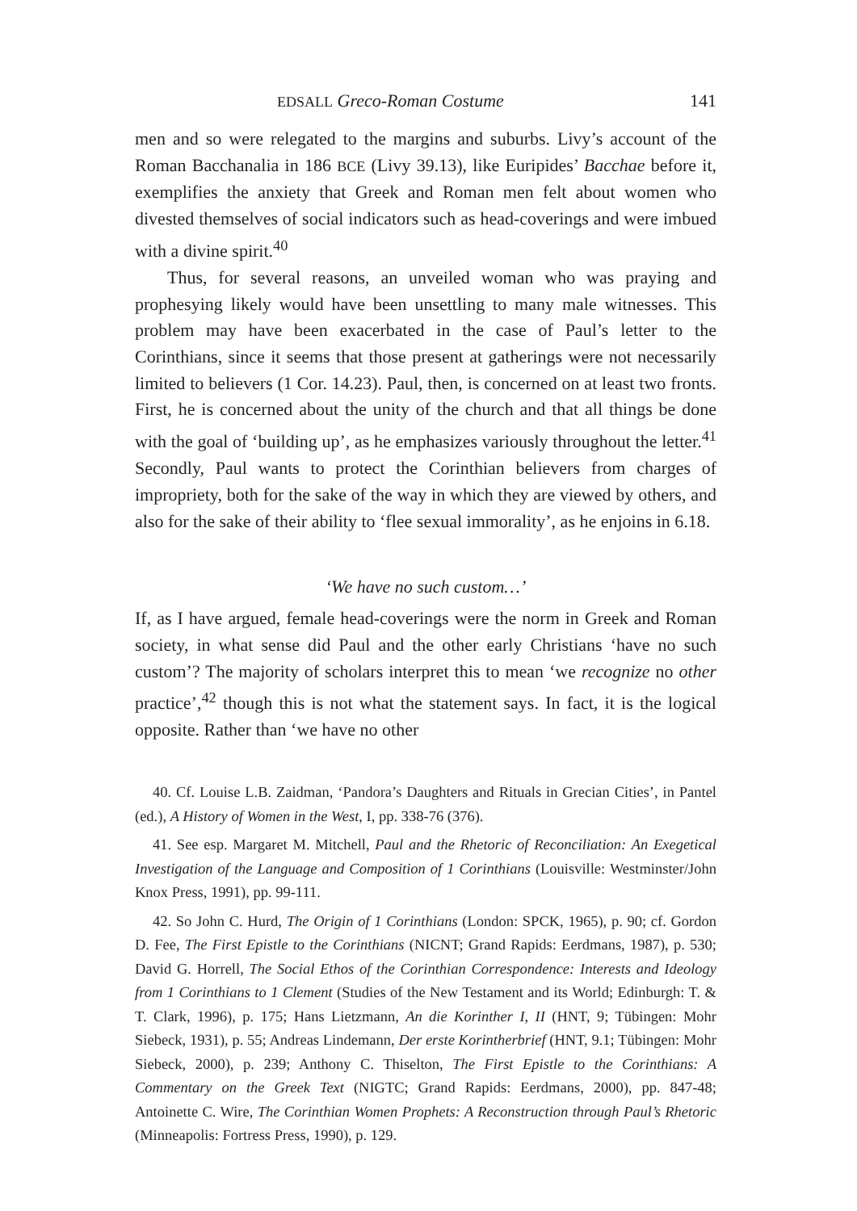EDSALL Greco-Roman Costume 141
men and so were relegated to the margins and suburbs. Livy’s account of the Roman Bacchanalia in 186 BCE (Livy 39.13), like Euripides’ Bacchae before it, exemplifies the anxiety that Greek and Roman men felt about women who divested themselves of social indicators such as head-coverings and were imbued with a divine spirit.<sup>40</sup>
Thus, for several reasons, an unveiled woman who was praying and prophesying likely would have been unsettling to many male witnesses. This problem may have been exacerbated in the case of Paul’s letter to the Corinthians, since it seems that those present at gatherings were not necessarily limited to believers (1 Cor. 14.23). Paul, then, is concerned on at least two fronts. First, he is concerned about the unity of the church and that all things be done with the goal of ‘building up’, as he emphasizes variously throughout the letter.<sup>41</sup> Secondly, Paul wants to protect the Corinthian believers from charges of impropriety, both for the sake of the way in which they are viewed by others, and also for the sake of their ability to ‘flee sexual immorality’, as he enjoins in 6.18.
‘We have no such custom…’
If, as I have argued, female head-coverings were the norm in Greek and Roman society, in what sense did Paul and the other early Christians ‘have no such custom’? The majority of scholars interpret this to mean ‘we recognize no other practice’,<sup>42</sup> though this is not what the statement says. In fact, it is the logical opposite. Rather than ‘we have no other
40. Cf. Louise L.B. Zaidman, ‘Pandora’s Daughters and Rituals in Grecian Cities’, in Pantel (ed.), A History of Women in the West, I, pp. 338-76 (376).
41. See esp. Margaret M. Mitchell, Paul and the Rhetoric of Reconciliation: An Exegetical Investigation of the Language and Composition of 1 Corinthians (Louisville: Westminster/John Knox Press, 1991), pp. 99-111.
42. So John C. Hurd, The Origin of 1 Corinthians (London: SPCK, 1965), p. 90; cf. Gordon D. Fee, The First Epistle to the Corinthians (NICNT; Grand Rapids: Eerdmans, 1987), p. 530; David G. Horrell, The Social Ethos of the Corinthian Correspondence: Interests and Ideology from 1 Corinthians to 1 Clement (Studies of the New Testament and its World; Edinburgh: T. & T. Clark, 1996), p. 175; Hans Lietzmann, An die Korinther I, II (HNT, 9; Tübingen: Mohr Siebeck, 1931), p. 55; Andreas Lindemann, Der erste Korintherbrief (HNT, 9.1; Tübingen: Mohr Siebeck, 2000), p. 239; Anthony C. Thiselton, The First Epistle to the Corinthians: A Commentary on the Greek Text (NIGTC; Grand Rapids: Eerdmans, 2000), pp. 847-48; Antoinette C. Wire, The Corinthian Women Prophets: A Reconstruction through Paul’s Rhetoric (Minneapolis: Fortress Press, 1990), p. 129.